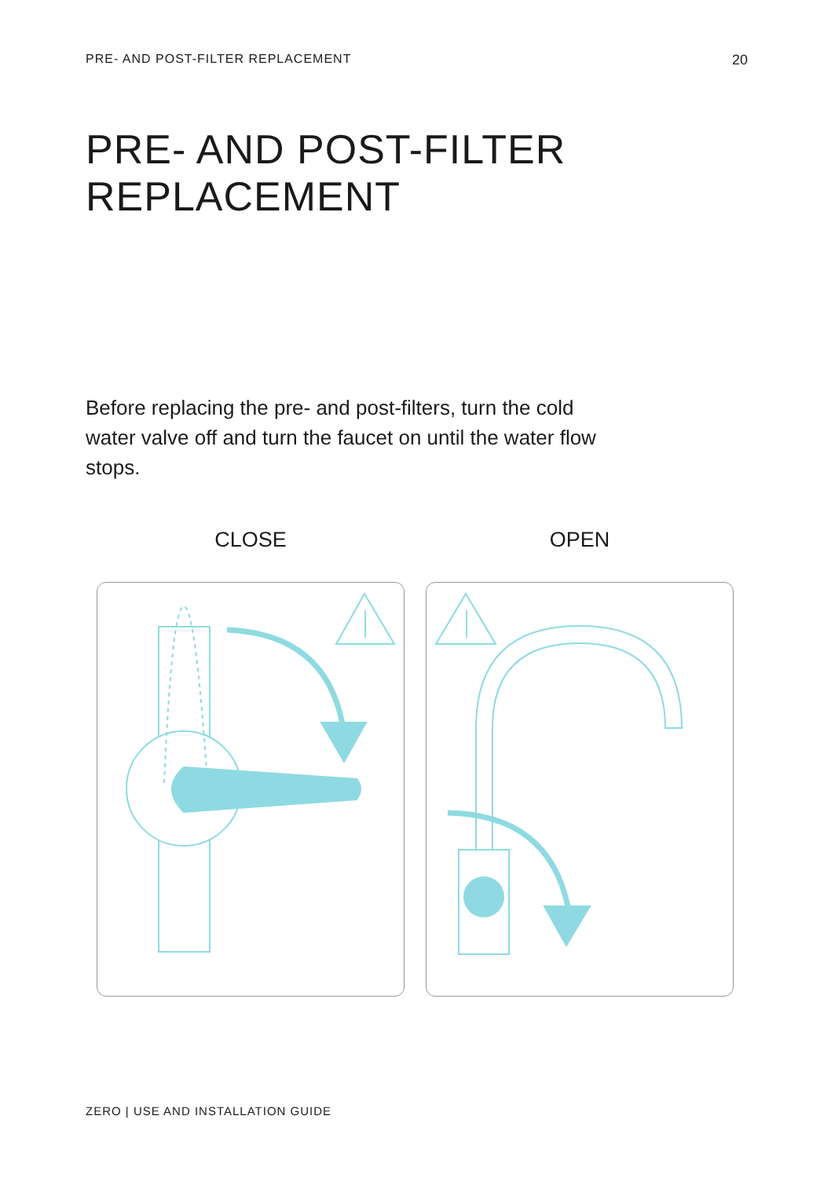PRE- AND POST-FILTER REPLACEMENT 20
PRE- AND POST-FILTER
REPLACEMENT
Before replacing the pre- and post-filters, turn the cold water valve off and turn the faucet on until the water flow stops.
CLOSE OPEN
ZERO | USE AND INSTALLATION GUIDE